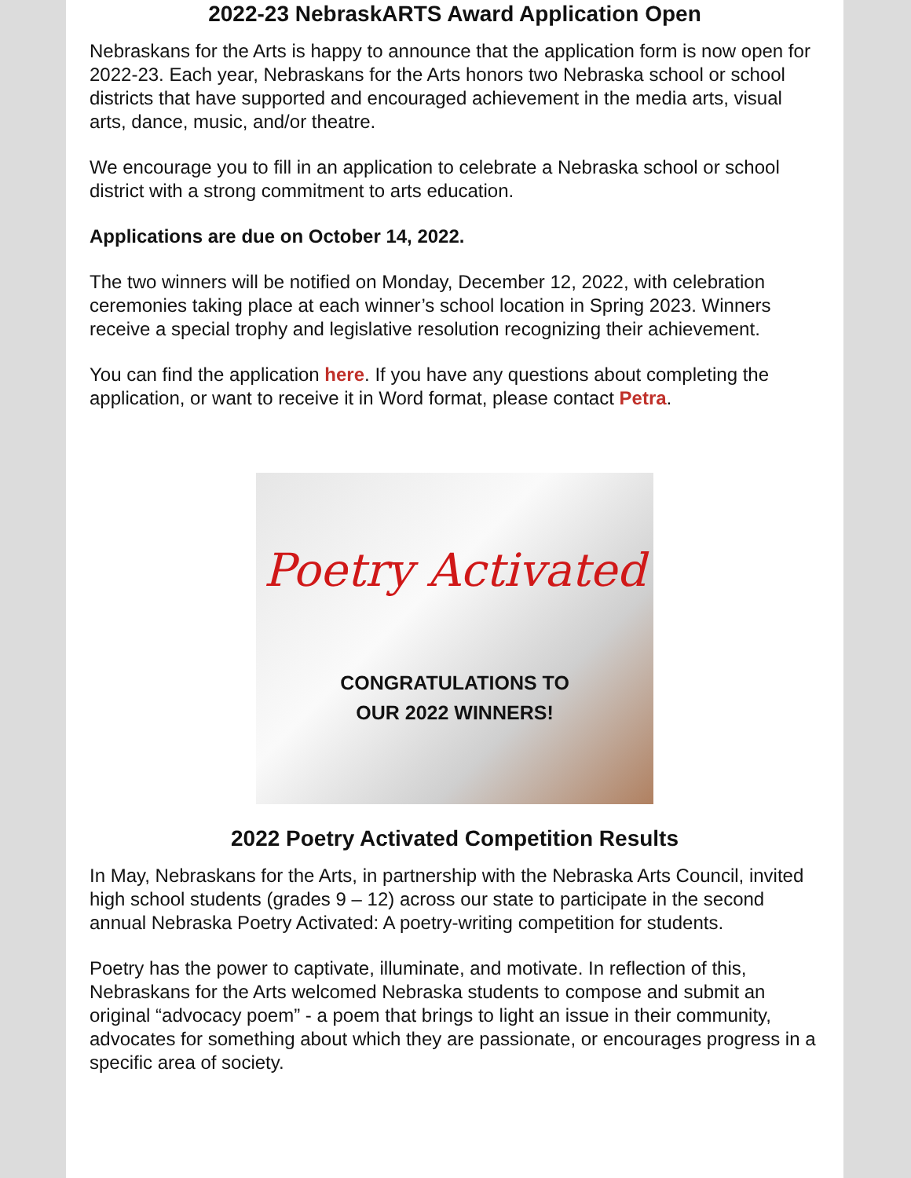2022-23 NebraskARTS Award Application Open
Nebraskans for the Arts is happy to announce that the application form is now open for 2022-23. Each year, Nebraskans for the Arts honors two Nebraska school or school districts that have supported and encouraged achievement in the media arts, visual arts, dance, music, and/or theatre.
We encourage you to fill in an application to celebrate a Nebraska school or school district with a strong commitment to arts education.
Applications are due on October 14, 2022.
The two winners will be notified on Monday, December 12, 2022, with celebration ceremonies taking place at each winner’s school location in Spring 2023. Winners receive a special trophy and legislative resolution recognizing their achievement.
You can find the application here. If you have any questions about completing the application, or want to receive it in Word format, please contact Petra.
Poetry Activated
CONGRATULATIONS TO
OUR 2022 WINNERS!
2022 Poetry Activated Competition Results
In May, Nebraskans for the Arts, in partnership with the Nebraska Arts Council, invited high school students (grades 9 – 12) across our state to participate in the second annual Nebraska Poetry Activated: A poetry-writing competition for students.
Poetry has the power to captivate, illuminate, and motivate. In reflection of this, Nebraskans for the Arts welcomed Nebraska students to compose and submit an original “advocacy poem” - a poem that brings to light an issue in their community, advocates for something about which they are passionate, or encourages progress in a specific area of society.